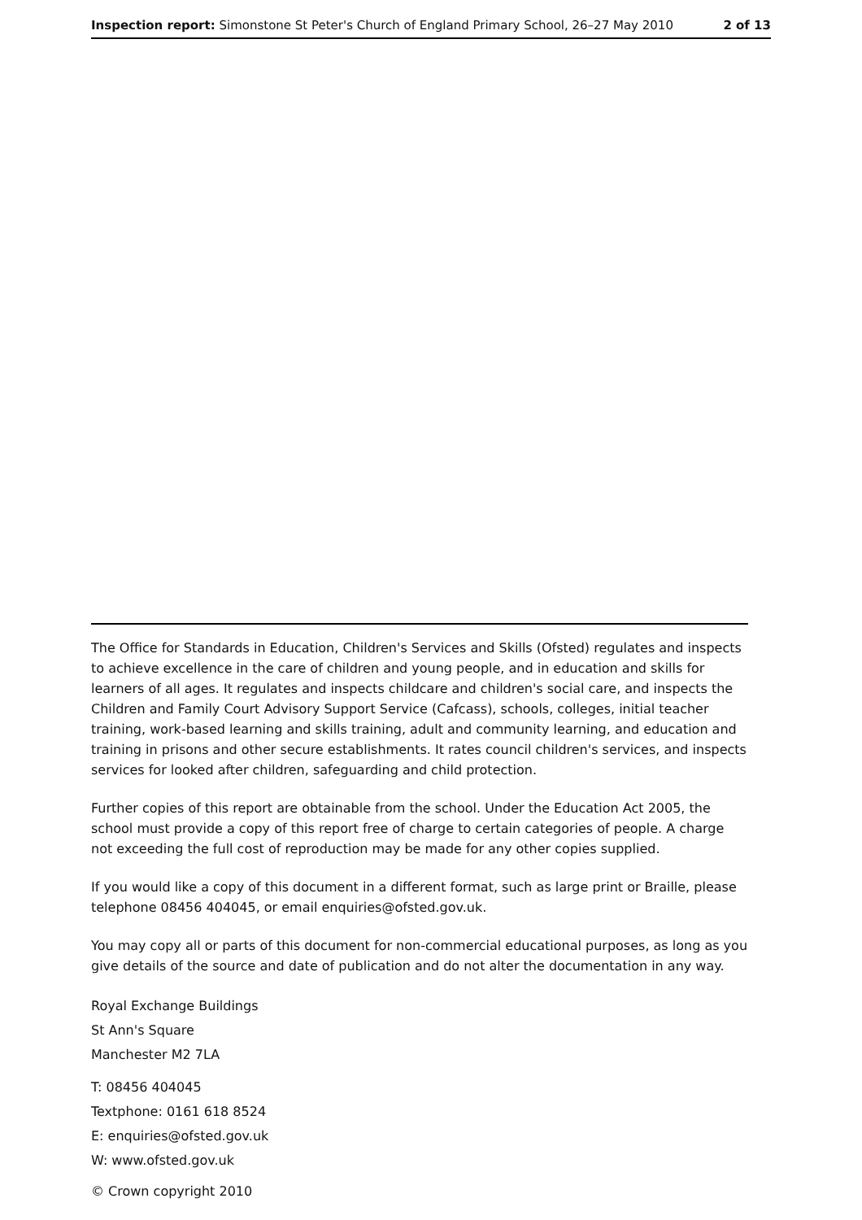Inspection report: Simonstone St Peter's Church of England Primary School, 26–27 May 2010 2 of 13
The Office for Standards in Education, Children's Services and Skills (Ofsted) regulates and inspects to achieve excellence in the care of children and young people, and in education and skills for learners of all ages. It regulates and inspects childcare and children's social care, and inspects the Children and Family Court Advisory Support Service (Cafcass), schools, colleges, initial teacher training, work-based learning and skills training, adult and community learning, and education and training in prisons and other secure establishments. It rates council children's services, and inspects services for looked after children, safeguarding and child protection.
Further copies of this report are obtainable from the school. Under the Education Act 2005, the school must provide a copy of this report free of charge to certain categories of people. A charge not exceeding the full cost of reproduction may be made for any other copies supplied.
If you would like a copy of this document in a different format, such as large print or Braille, please telephone 08456 404045, or email enquiries@ofsted.gov.uk.
You may copy all or parts of this document for non-commercial educational purposes, as long as you give details of the source and date of publication and do not alter the documentation in any way.
Royal Exchange Buildings
St Ann's Square
Manchester M2 7LA
T: 08456 404045
Textphone: 0161 618 8524
E: enquiries@ofsted.gov.uk
W: www.ofsted.gov.uk
© Crown copyright 2010